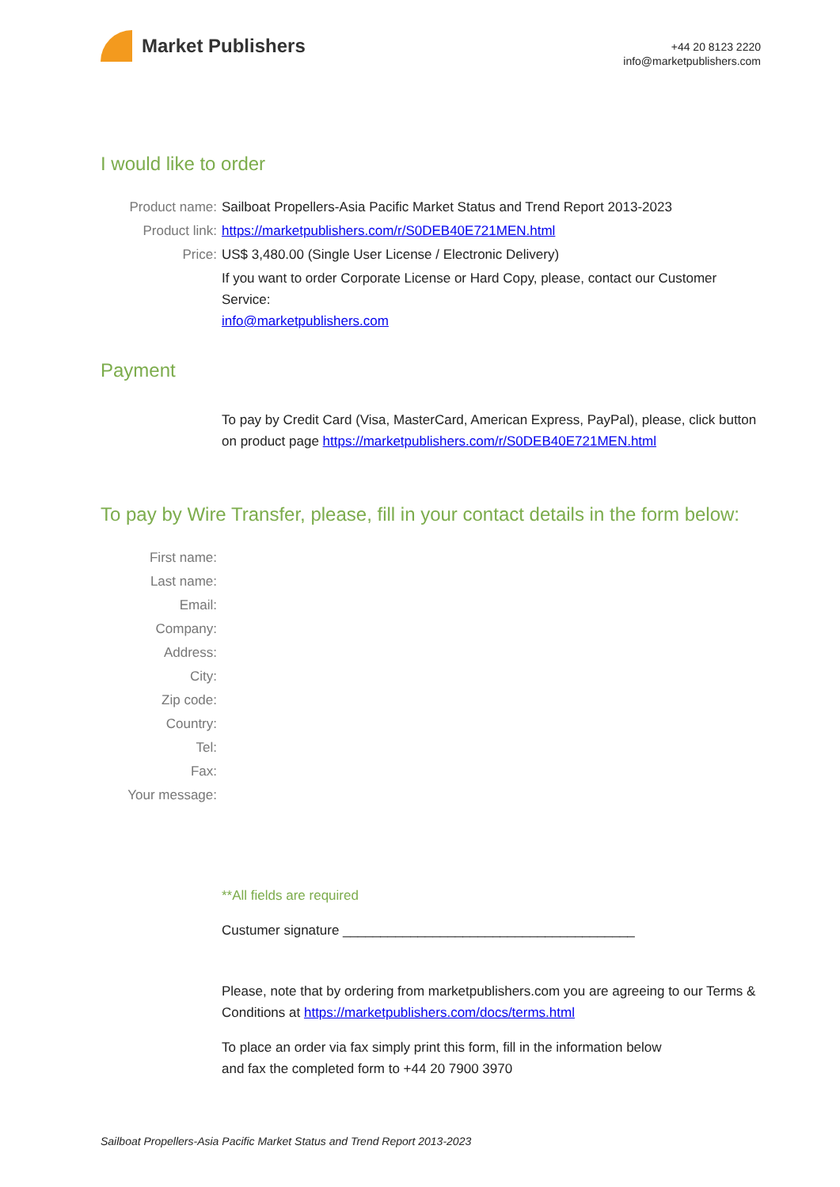Market Publishers
+44 20 8123 2220
info@marketpublishers.com
I would like to order
Product name: Sailboat Propellers-Asia Pacific Market Status and Trend Report 2013-2023
Product link: https://marketpublishers.com/r/S0DEB40E721MEN.html
Price: US$ 3,480.00 (Single User License / Electronic Delivery)
If you want to order Corporate License or Hard Copy, please, contact our Customer Service:
info@marketpublishers.com
Payment
To pay by Credit Card (Visa, MasterCard, American Express, PayPal), please, click button on product page https://marketpublishers.com/r/S0DEB40E721MEN.html
To pay by Wire Transfer, please, fill in your contact details in the form below:
First name:
Last name:
Email:
Company:
Address:
City:
Zip code:
Country:
Tel:
Fax:
Your message:
**All fields are required
Custumer signature _______________________________________
Please, note that by ordering from marketpublishers.com you are agreeing to our Terms & Conditions at https://marketpublishers.com/docs/terms.html
To place an order via fax simply print this form, fill in the information below
and fax the completed form to +44 20 7900 3970
Sailboat Propellers-Asia Pacific Market Status and Trend Report 2013-2023